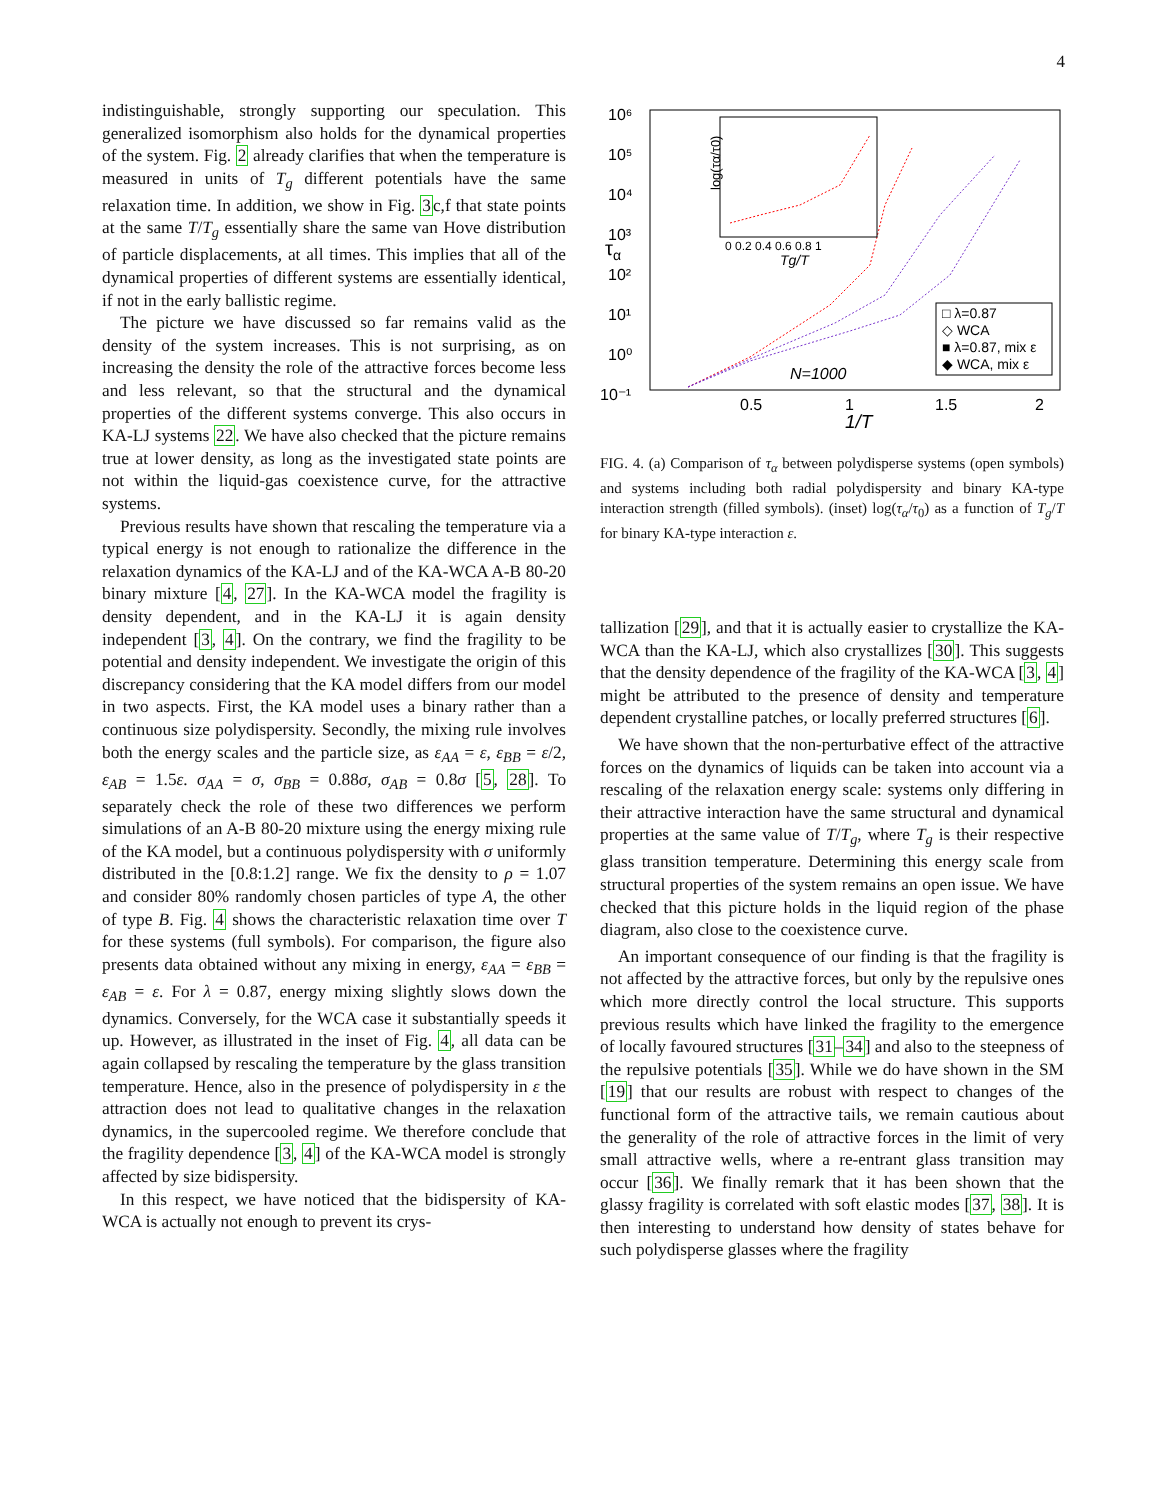4
indistinguishable, strongly supporting our speculation. This generalized isomorphism also holds for the dynamical properties of the system. Fig. 2 already clarifies that when the temperature is measured in units of T<sub>g</sub> different potentials have the same relaxation time. In addition, we show in Fig. 3c,f that state points at the same T/T<sub>g</sub> essentially share the same van Hove distribution of particle displacements, at all times. This implies that all of the dynamical properties of different systems are essentially identical, if not in the early ballistic regime.
The picture we have discussed so far remains valid as the density of the system increases. This is not surprising, as on increasing the density the role of the attractive forces become less and less relevant, so that the structural and the dynamical properties of the different systems converge. This also occurs in KA-LJ systems 22. We have also checked that the picture remains true at lower density, as long as the investigated state points are not within the liquid-gas coexistence curve, for the attractive systems.
Previous results have shown that rescaling the temperature via a typical energy is not enough to rationalize the difference in the relaxation dynamics of the KA-LJ and of the KA-WCA A-B 80-20 binary mixture [4, 27]. In the KA-WCA model the fragility is density dependent, and in the KA-LJ it is again density independent [3, 4]. On the contrary, we find the fragility to be potential and density independent. We investigate the origin of this discrepancy considering that the KA model differs from our model in two aspects. First, the KA model uses a binary rather than a continuous size polydispersity. Secondly, the mixing rule involves both the energy scales and the particle size, as ε<sub>AA</sub> = ε, ε<sub>BB</sub> = ε/2, ε<sub>AB</sub> = 1.5ε. σ<sub>AA</sub> = σ, σ<sub>BB</sub> = 0.88σ, σ<sub>AB</sub> = 0.8σ [5, 28]. To separately check the role of these two differences we perform simulations of an A-B 80-20 mixture using the energy mixing rule of the KA model, but a continuous polydispersity with σ uniformly distributed in the [0.8:1.2] range. We fix the density to ρ = 1.07 and consider 80% randomly chosen particles of type A, the other of type B. Fig. 4 shows the characteristic relaxation time over T for these systems (full symbols). For comparison, the figure also presents data obtained without any mixing in energy, ε<sub>AA</sub> = ε<sub>BB</sub> = ε<sub>AB</sub> = ε. For λ = 0.87, energy mixing slightly slows down the dynamics. Conversely, for the WCA case it substantially speeds it up. However, as illustrated in the inset of Fig. 4, all data can be again collapsed by rescaling the temperature by the glass transition temperature. Hence, also in the presence of polydispersity in ε the attraction does not lead to qualitative changes in the relaxation dynamics, in the supercooled regime. We therefore conclude that the fragility dependence [3, 4] of the KA-WCA model is strongly affected by size bidispersity.
In this respect, we have noticed that the bidispersity of KA-WCA is actually not enough to prevent its crys-
10⁶
10⁵
10⁴
10³
10²
10¹
10⁰
10⁻¹
τα
0.5
1
1.5
2
1/T
N=1000
□ λ=0.87
◇ WCA
■ λ=0.87, mix ε
◆ WCA, mix ε
log(τα/τ0)
0 0.2 0.4 0.6 0.8 1
Tg/T
FIG. 4. (a) Comparison of τ<sub>α</sub> between polydisperse systems (open symbols) and systems including both radial polydispersity and binary KA-type interaction strength (filled symbols). (inset) log(τ<sub>α</sub>/τ<sub>0</sub>) as a function of T<sub>g</sub>/T for binary KA-type interaction ε.
tallization [29], and that it is actually easier to crystallize the KA-WCA than the KA-LJ, which also crystallizes [30]. This suggests that the density dependence of the fragility of the KA-WCA [3, 4] might be attributed to the presence of density and temperature dependent crystalline patches, or locally preferred structures [6].
We have shown that the non-perturbative effect of the attractive forces on the dynamics of liquids can be taken into account via a rescaling of the relaxation energy scale: systems only differing in their attractive interaction have the same structural and dynamical properties at the same value of T/T<sub>g</sub>, where T<sub>g</sub> is their respective glass transition temperature. Determining this energy scale from structural properties of the system remains an open issue. We have checked that this picture holds in the liquid region of the phase diagram, also close to the coexistence curve.
An important consequence of our finding is that the fragility is not affected by the attractive forces, but only by the repulsive ones which more directly control the local structure. This supports previous results which have linked the fragility to the emergence of locally favoured structures [31–34] and also to the steepness of the repulsive potentials [35]. While we do have shown in the SM [19] that our results are robust with respect to changes of the functional form of the attractive tails, we remain cautious about the generality of the role of attractive forces in the limit of very small attractive wells, where a re-entrant glass transition may occur [36]. We finally remark that it has been shown that the glassy fragility is correlated with soft elastic modes [37, 38]. It is then interesting to understand how density of states behave for such polydisperse glasses where the fragility